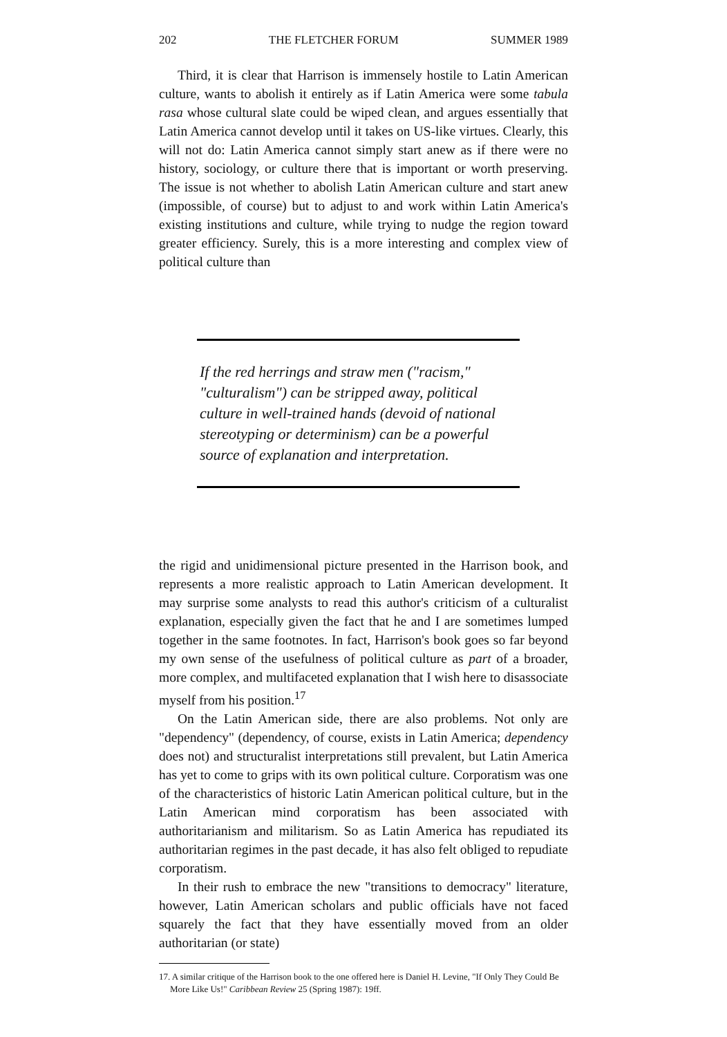202 THE FLETCHER FORUM SUMMER 1989
Third, it is clear that Harrison is immensely hostile to Latin American culture, wants to abolish it entirely as if Latin America were some tabula rasa whose cultural slate could be wiped clean, and argues essentially that Latin America cannot develop until it takes on US-like virtues. Clearly, this will not do: Latin America cannot simply start anew as if there were no history, sociology, or culture there that is important or worth preserving. The issue is not whether to abolish Latin American culture and start anew (impossible, of course) but to adjust to and work within Latin America's existing institutions and culture, while trying to nudge the region toward greater efficiency. Surely, this is a more interesting and complex view of political culture than
If the red herrings and straw men ("racism," "culturalism") can be stripped away, political culture in well-trained hands (devoid of national stereotyping or determinism) can be a powerful source of explanation and interpretation.
the rigid and unidimensional picture presented in the Harrison book, and represents a more realistic approach to Latin American development. It may surprise some analysts to read this author's criticism of a culturalist explanation, especially given the fact that he and I are sometimes lumped together in the same footnotes. In fact, Harrison's book goes so far beyond my own sense of the usefulness of political culture as part of a broader, more complex, and multifaceted explanation that I wish here to disassociate myself from his position.<sup>17</sup>
On the Latin American side, there are also problems. Not only are "dependency" (dependency, of course, exists in Latin America; dependency does not) and structuralist interpretations still prevalent, but Latin America has yet to come to grips with its own political culture. Corporatism was one of the characteristics of historic Latin American political culture, but in the Latin American mind corporatism has been associated with authoritarianism and militarism. So as Latin America has repudiated its authoritarian regimes in the past decade, it has also felt obliged to repudiate corporatism.
In their rush to embrace the new "transitions to democracy" literature, however, Latin American scholars and public officials have not faced squarely the fact that they have essentially moved from an older authoritarian (or state)
17. A similar critique of the Harrison book to the one offered here is Daniel H. Levine, "If Only They Could Be More Like Us!" Caribbean Review 25 (Spring 1987): 19ff.